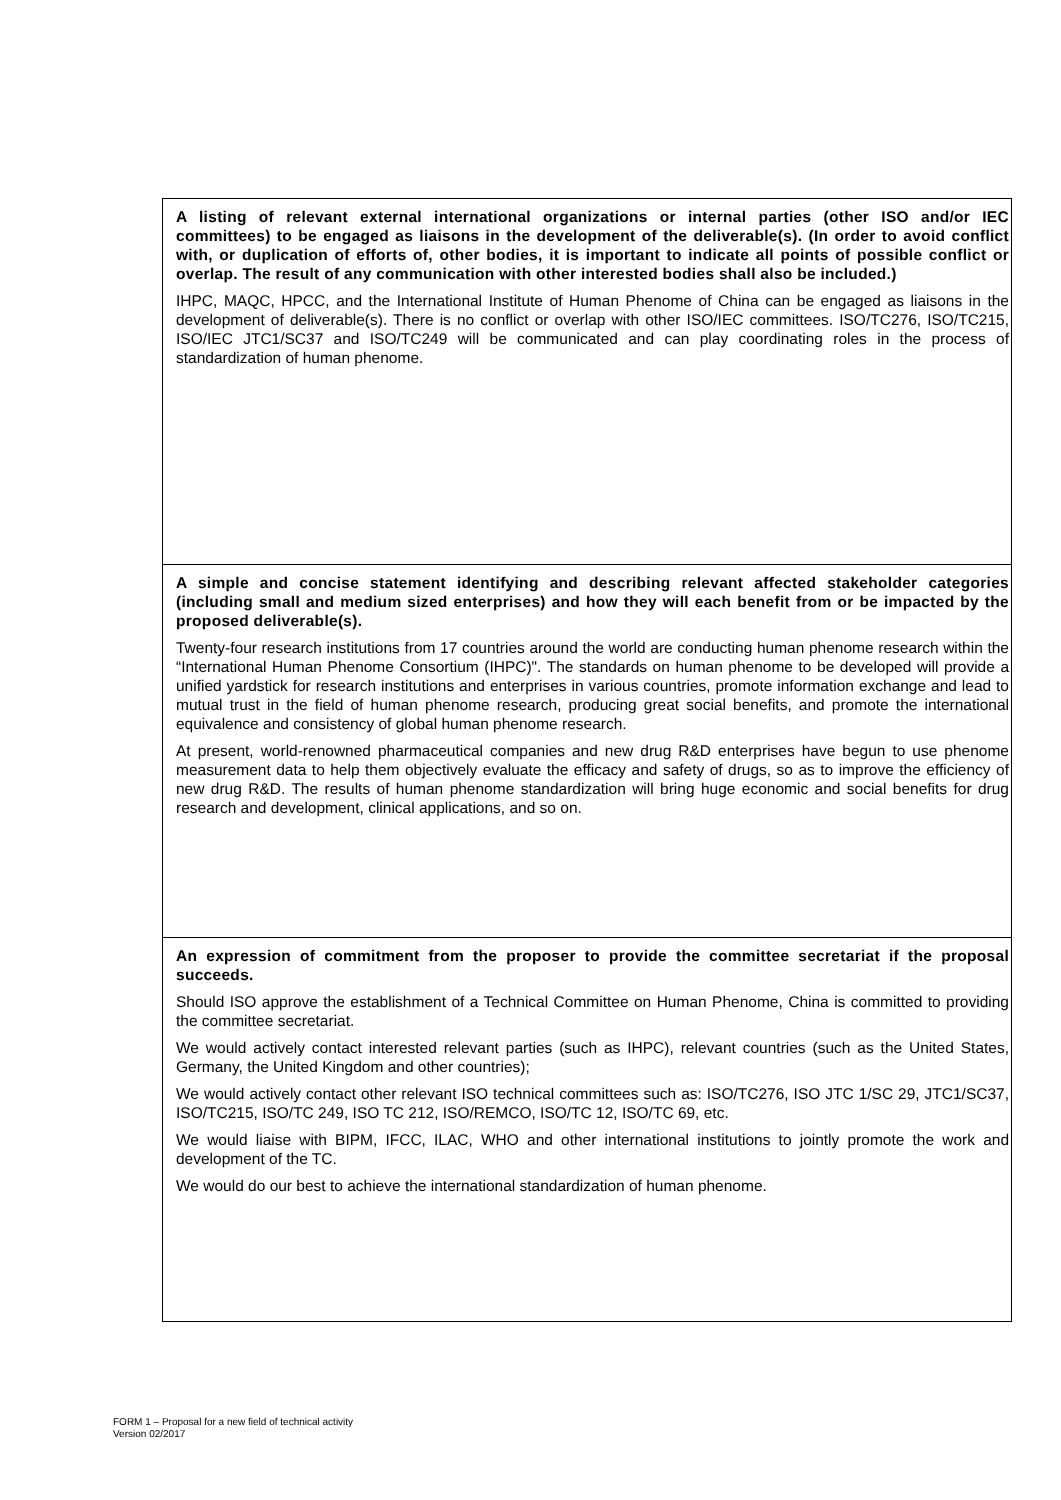A listing of relevant external international organizations or internal parties (other ISO and/or IEC committees) to be engaged as liaisons in the development of the deliverable(s). (In order to avoid conflict with, or duplication of efforts of, other bodies, it is important to indicate all points of possible conflict or overlap. The result of any communication with other interested bodies shall also be included.)
IHPC, MAQC, HPCC, and the International Institute of Human Phenome of China can be engaged as liaisons in the development of deliverable(s). There is no conflict or overlap with other ISO/IEC committees. ISO/TC276, ISO/TC215, ISO/IEC JTC1/SC37 and ISO/TC249 will be communicated and can play coordinating roles in the process of standardization of human phenome.
A simple and concise statement identifying and describing relevant affected stakeholder categories (including small and medium sized enterprises) and how they will each benefit from or be impacted by the proposed deliverable(s).
Twenty-four research institutions from 17 countries around the world are conducting human phenome research within the “International Human Phenome Consortium (IHPC)". The standards on human phenome to be developed will provide a unified yardstick for research institutions and enterprises in various countries, promote information exchange and lead to mutual trust in the field of human phenome research, producing great social benefits, and promote the international equivalence and consistency of global human phenome research.
At present, world-renowned pharmaceutical companies and new drug R&D enterprises have begun to use phenome measurement data to help them objectively evaluate the efficacy and safety of drugs, so as to improve the efficiency of new drug R&D. The results of human phenome standardization will bring huge economic and social benefits for drug research and development, clinical applications, and so on.
An expression of commitment from the proposer to provide the committee secretariat if the proposal succeeds.
Should ISO approve the establishment of a Technical Committee on Human Phenome, China is committed to providing the committee secretariat.
We would actively contact interested relevant parties (such as IHPC), relevant countries (such as the United States, Germany, the United Kingdom and other countries);
We would actively contact other relevant ISO technical committees such as: ISO/TC276, ISO JTC 1/SC 29, JTC1/SC37, ISO/TC215, ISO/TC 249, ISO TC 212, ISO/REMCO, ISO/TC 12, ISO/TC 69, etc.
We would liaise with BIPM, IFCC, ILAC, WHO and other international institutions to jointly promote the work and development of the TC.
We would do our best to achieve the international standardization of human phenome.
FORM 1 – Proposal for a new field of technical activity
Version 02/2017